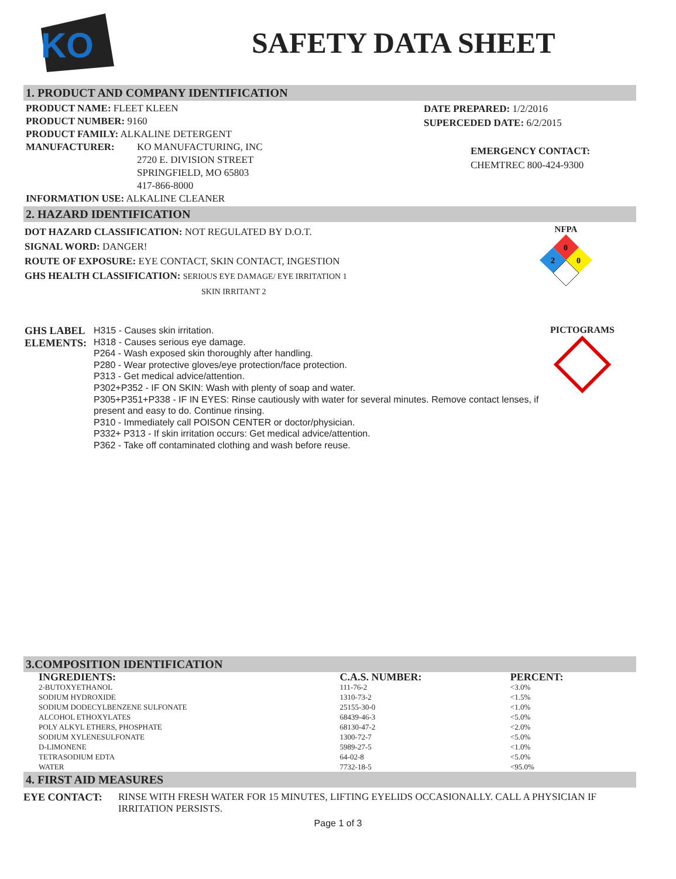KO
SAFETY DATA SHEET
1. PRODUCT AND COMPANY IDENTIFICATION
PRODUCT NAME: FLEET KLEEN
PRODUCT NUMBER: 9160
PRODUCT FAMILY: ALKALINE DETERGENT
MANUFACTURER: KO MANUFACTURING, INC
2720 E. DIVISION STREET
SPRINGFIELD, MO 65803
417-866-8000
INFORMATION USE: ALKALINE CLEANER
DATE PREPARED: 1/2/2016
SUPERCEDED DATE: 6/2/2015
EMERGENCY CONTACT:
CHEMTREC 800-424-9300
2. HAZARD IDENTIFICATION
DOT HAZARD CLASSIFICATION: NOT REGULATED BY D.O.T.
SIGNAL WORD: DANGER!
ROUTE OF EXPOSURE: EYE CONTACT, SKIN CONTACT, INGESTION
GHS HEALTH CLASSIFICATION: SERIOUS EYE DAMAGE/ EYE IRRITATION 1
SKIN IRRITANT 2
NFPA
0
2
0
GHS LABEL ELEMENTS:
H315 - Causes skin irritation.
H318 - Causes serious eye damage.
P264 - Wash exposed skin thoroughly after handling.
P280 - Wear protective gloves/eye protection/face protection.
P313 - Get medical advice/attention.
P302+P352 - IF ON SKIN: Wash with plenty of soap and water.
P305+P351+P338 - IF IN EYES: Rinse cautiously with water for several minutes. Remove contact lenses, if present and easy to do. Continue rinsing.
P310 - Immediately call POISON CENTER or doctor/physician.
P332+ P313 - If skin irritation occurs: Get medical advice/attention.
P362 - Take off contaminated clothing and wash before reuse.
PICTOGRAMS
3.COMPOSITION IDENTIFICATION
| INGREDIENTS: | C.A.S. NUMBER: | PERCENT: |
| --- | --- | --- |
| 2-BUTOXYETHANOL | 111-76-2 | <3.0% |
| SODIUM HYDROXIDE | 1310-73-2 | <1.5% |
| SODIUM DODECYLBENZENE SULFONATE | 25155-30-0 | <1.0% |
| ALCOHOL ETHOXYLATES | 68439-46-3 | <5.0% |
| POLY ALKYL ETHERS, PHOSPHATE | 68130-47-2 | <2.0% |
| SODIUM XYLENESULFONATE | 1300-72-7 | <5.0% |
| D-LIMONENE | 5989-27-5 | <1.0% |
| TETRASODIUM EDTA | 64-02-8 | <5.0% |
| WATER | 7732-18-5 | <95.0% |
4. FIRST AID MEASURES
EYE CONTACT: RINSE WITH FRESH WATER FOR 15 MINUTES, LIFTING EYELIDS OCCASIONALLY. CALL A PHYSICIAN IF IRRITATION PERSISTS.
Page 1 of 3